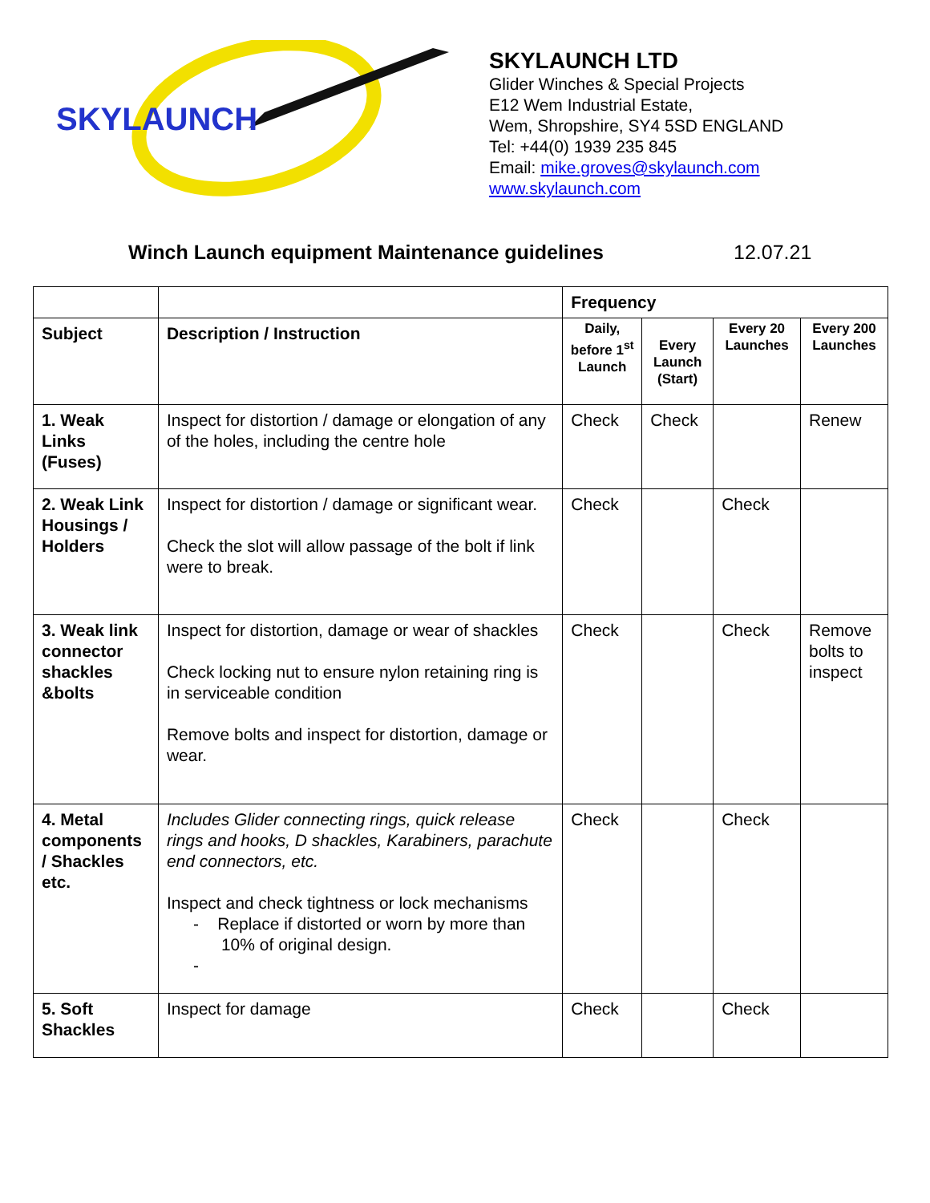SKYLAUNCH
SKYLAUNCH LTD
Glider Winches & Special Projects
E12 Wem Industrial Estate,
Wem, Shropshire, SY4 5SD ENGLAND
Tel: +44(0) 1939 235 845
Email: mike.groves@skylaunch.com
www.skylaunch.com
Winch Launch equipment Maintenance guidelines 12.07.21
| | | Frequency | | | |
| Subject | Description / Instruction | Daily, before 1<sup>st</sup> Launch | Every Launch (Start) | Every 20 Launches | Every 200 Launches |
| 1. Weak Links (Fuses) | Inspect for distortion / damage or elongation of any of the holes, including the centre hole | Check | Check | | Renew |
| 2. Weak Link Housings / Holders | Inspect for distortion / damage or significant wear. Check the slot will allow passage of the bolt if link were to break. | Check | | Check | |
| 3. Weak link connector shackles &bolts | Inspect for distortion, damage or wear of shackles Check locking nut to ensure nylon retaining ring is in serviceable condition Remove bolts and inspect for distortion, damage or wear. | Check | | Check | Remove bolts to inspect |
| 4. Metal components / Shackles etc. | Includes Glider connecting rings, quick release rings and hooks, D shackles, Karabiners, parachute end connectors, etc. Inspect and check tightness or lock mechanisms - Replace if distorted or worn by more than 10% of original design. - | Check | | Check | |
| 5. Soft Shackles | Inspect for damage | Check | | Check | |